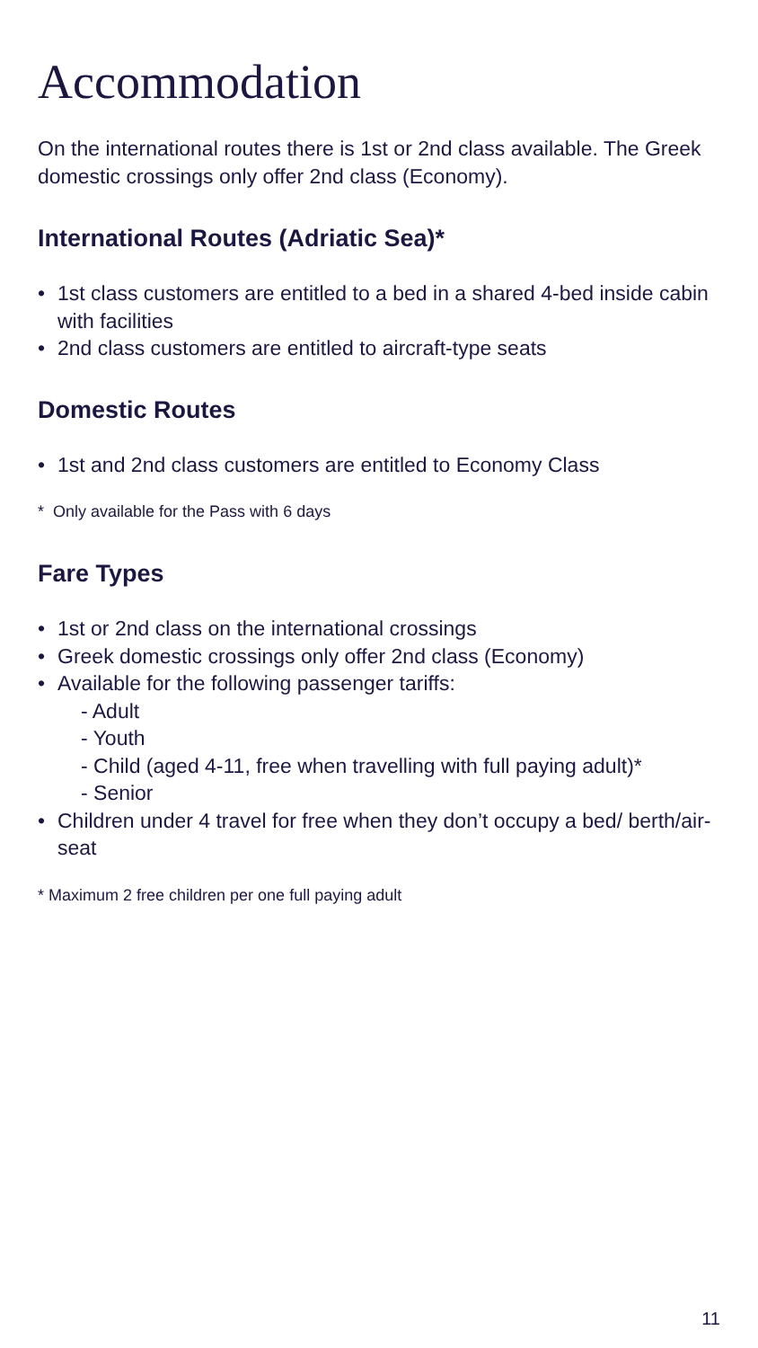Accommodation
On the international routes there is 1st or 2nd class available. The Greek domestic crossings only offer 2nd class (Economy).
International Routes (Adriatic Sea)*
• 1st class customers are entitled to a bed in a shared 4-bed inside cabin with facilities
• 2nd class customers are entitled to aircraft-type seats
Domestic Routes
• 1st and 2nd class customers are entitled to Economy Class
* Only available for the Pass with 6 days
Fare Types
• 1st or 2nd class on the international crossings
• Greek domestic crossings only offer 2nd class (Economy)
• Available for the following passenger tariffs:
- Adult
- Youth
- Child (aged 4-11, free when travelling with full paying adult)*
- Senior
• Children under 4 travel for free when they don’t occupy a bed/ berth/air-seat
* Maximum 2 free children per one full paying adult
11